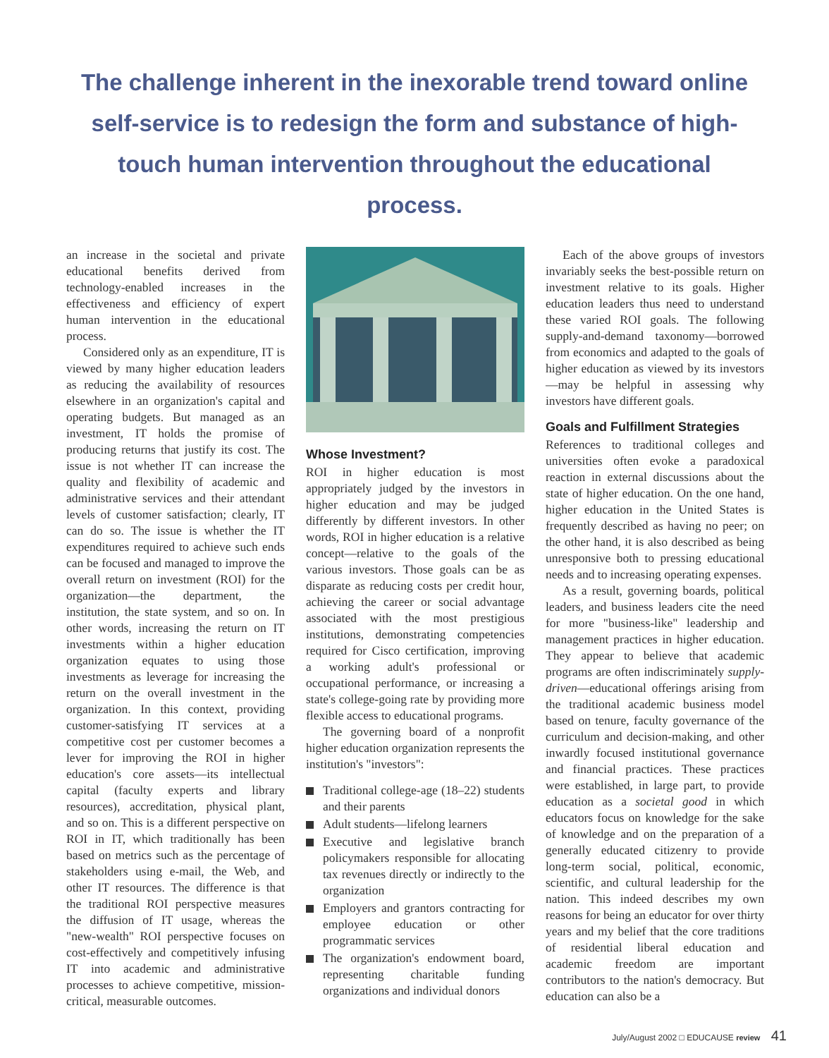The challenge inherent in the inexorable trend toward online self-service is to redesign the form and substance of high-touch human intervention throughout the educational process.
an increase in the societal and private educational benefits derived from technology-enabled increases in the effectiveness and efficiency of expert human intervention in the educational process.
Considered only as an expenditure, IT is viewed by many higher education leaders as reducing the availability of resources elsewhere in an organization's capital and operating budgets. But managed as an investment, IT holds the promise of producing returns that justify its cost. The issue is not whether IT can increase the quality and flexibility of academic and administrative services and their attendant levels of customer satisfaction; clearly, IT can do so. The issue is whether the IT expenditures required to achieve such ends can be focused and managed to improve the overall return on investment (ROI) for the organization—the department, the institution, the state system, and so on. In other words, increasing the return on IT investments within a higher education organization equates to using those investments as leverage for increasing the return on the overall investment in the organization. In this context, providing customer-satisfying IT services at a competitive cost per customer becomes a lever for improving the ROI in higher education's core assets—its intellectual capital (faculty experts and library resources), accreditation, physical plant, and so on. This is a different perspective on ROI in IT, which traditionally has been based on metrics such as the percentage of stakeholders using e-mail, the Web, and other IT resources. The difference is that the traditional ROI perspective measures the diffusion of IT usage, whereas the "new-wealth" ROI perspective focuses on cost-effectively and competitively infusing IT into academic and administrative processes to achieve competitive, mission-critical, measurable outcomes.
Whose Investment?
ROI in higher education is most appropriately judged by the investors in higher education and may be judged differently by different investors. In other words, ROI in higher education is a relative concept—relative to the goals of the various investors. Those goals can be as disparate as reducing costs per credit hour, achieving the career or social advantage associated with the most prestigious institutions, demonstrating competencies required for Cisco certification, improving a working adult's professional or occupational performance, or increasing a state's college-going rate by providing more flexible access to educational programs.
The governing board of a nonprofit higher education organization represents the institution's "investors":
Traditional college-age (18–22) students and their parents
Adult students—lifelong learners
Executive and legislative branch policymakers responsible for allocating tax revenues directly or indirectly to the organization
Employers and grantors contracting for employee education or other programmatic services
The organization's endowment board, representing charitable funding organizations and individual donors
Each of the above groups of investors invariably seeks the best-possible return on investment relative to its goals. Higher education leaders thus need to understand these varied ROI goals. The following supply-and-demand taxonomy—borrowed from economics and adapted to the goals of higher education as viewed by its investors—may be helpful in assessing why investors have different goals.
Goals and Fulfillment Strategies
References to traditional colleges and universities often evoke a paradoxical reaction in external discussions about the state of higher education. On the one hand, higher education in the United States is frequently described as having no peer; on the other hand, it is also described as being unresponsive both to pressing educational needs and to increasing operating expenses.
As a result, governing boards, political leaders, and business leaders cite the need for more "business-like" leadership and management practices in higher education. They appear to believe that academic programs are often indiscriminately supply-driven—educational offerings arising from the traditional academic business model based on tenure, faculty governance of the curriculum and decision-making, and other inwardly focused institutional governance and financial practices. These practices were established, in large part, to provide education as a societal good in which educators focus on knowledge for the sake of knowledge and on the preparation of a generally educated citizenry to provide long-term social, political, economic, scientific, and cultural leadership for the nation. This indeed describes my own reasons for being an educator for over thirty years and my belief that the core traditions of residential liberal education and academic freedom are important contributors to the nation's democracy. But education can also be a
July/August 2002 □ EDUCAUSE review 41